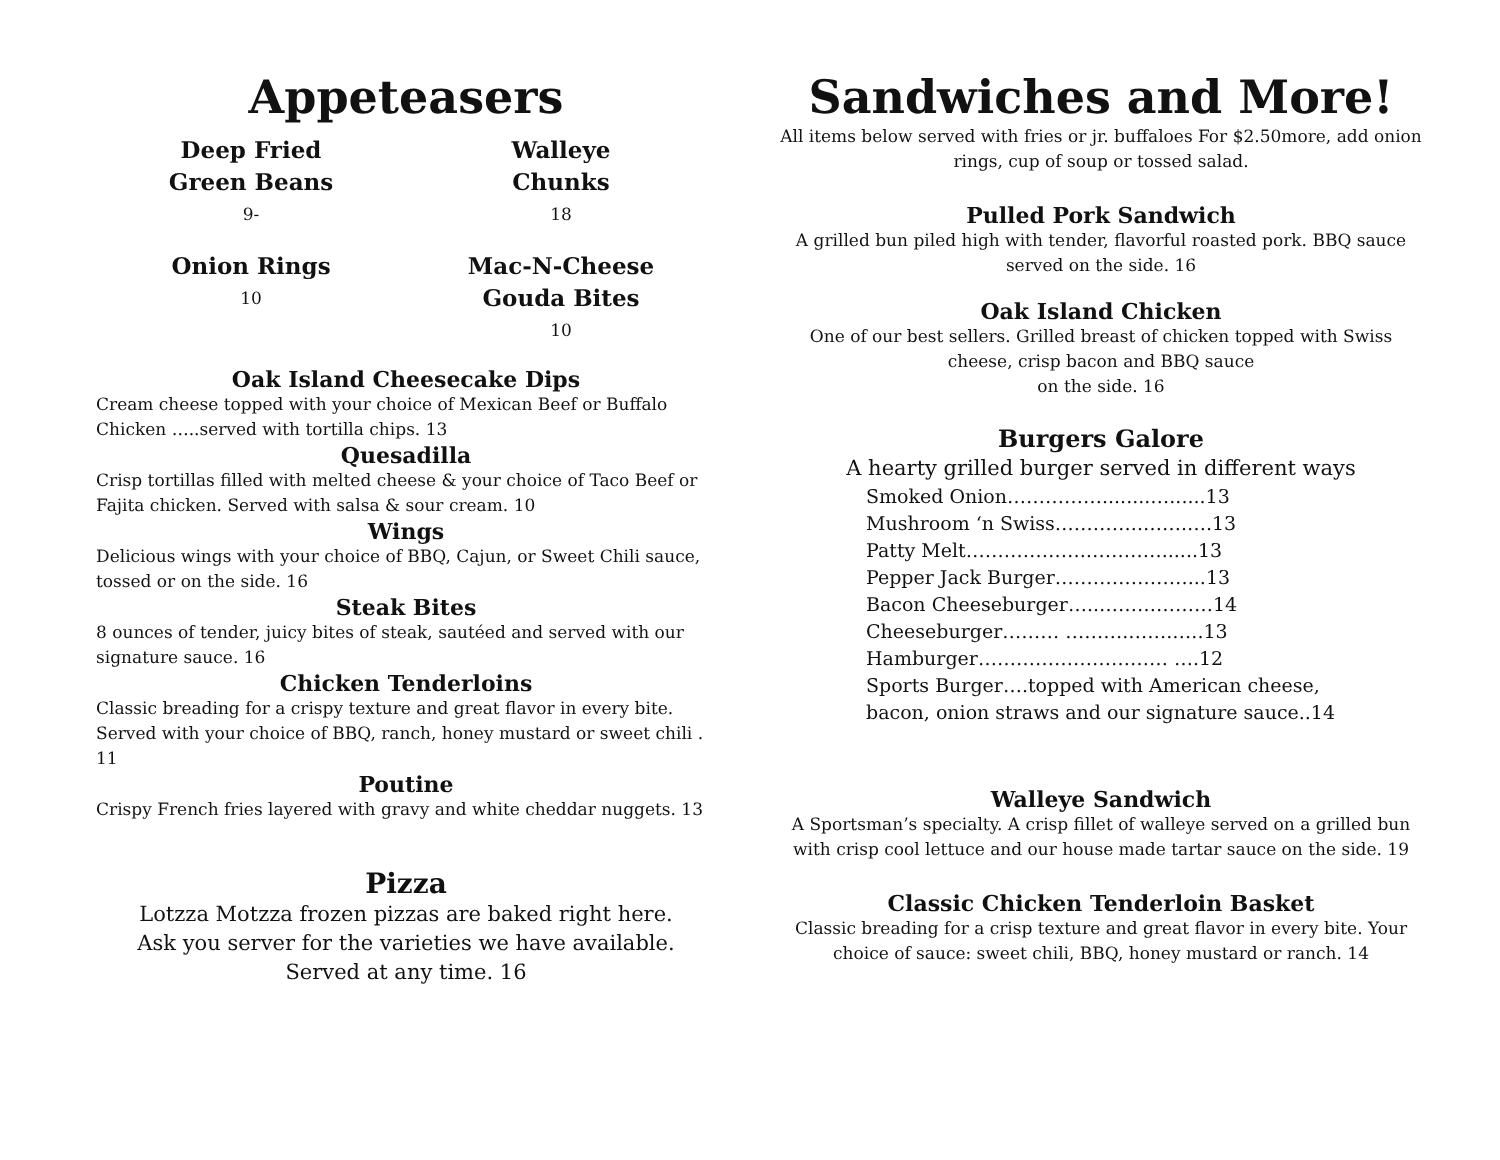Appeteasers
Deep Fried
Green Beans
9-
Walleye
Chunks
18
Onion Rings
10
Mac-N-Cheese
Gouda Bites
10
Oak Island Cheesecake Dips
Cream cheese topped with your choice of Mexican Beef or Buffalo Chicken …..served with tortilla chips. 13
Quesadilla
Crisp tortillas filled with melted cheese & your choice of Taco Beef or Fajita chicken. Served with salsa & sour cream. 10
Wings
Delicious wings with your choice of BBQ, Cajun, or Sweet Chili sauce, tossed or on the side. 16
Steak Bites
8 ounces of tender, juicy bites of steak, sautéed and served with our signature sauce. 16
Chicken Tenderloins
Classic breading for a crispy texture and great flavor in every bite. Served with your choice of BBQ, ranch, honey mustard or sweet chili . 11
Poutine
Crispy French fries layered with gravy and white cheddar nuggets. 13
Pizza
Lotzza Motzza frozen pizzas are baked right here.
Ask you server for the varieties we have available.
Served at any time. 16
Sandwiches and More!
All items below served with fries or jr. buffaloes For $2.50more, add onion rings, cup of soup or tossed salad.
Pulled Pork Sandwich
A grilled bun piled high with tender, flavorful roasted pork. BBQ sauce served on the side. 16
Oak Island Chicken
One of our best sellers. Grilled breast of chicken topped with Swiss cheese, crisp bacon and BBQ sauce
on the side. 16
Burgers Galore
A hearty grilled burger served in different ways
Smoked Onion……………........…......13
Mushroom ‘n Swiss…………..…….….13
Patty Melt……………….…………......13
Pepper Jack Burger…………………...13
Bacon Cheeseburger…..………………14
Cheeseburger……… ……….…….…..13
Hamburger………………………… ….12
Sports Burger….topped with American cheese,
bacon, onion straws and our signature sauce..14
Walleye Sandwich
A Sportsman’s specialty. A crisp fillet of walleye served on a grilled bun with crisp cool lettuce and our house made tartar sauce on the side. 19
Classic Chicken Tenderloin Basket
Classic breading for a crisp texture and great flavor in every bite. Your choice of sauce: sweet chili, BBQ, honey mustard or ranch. 14